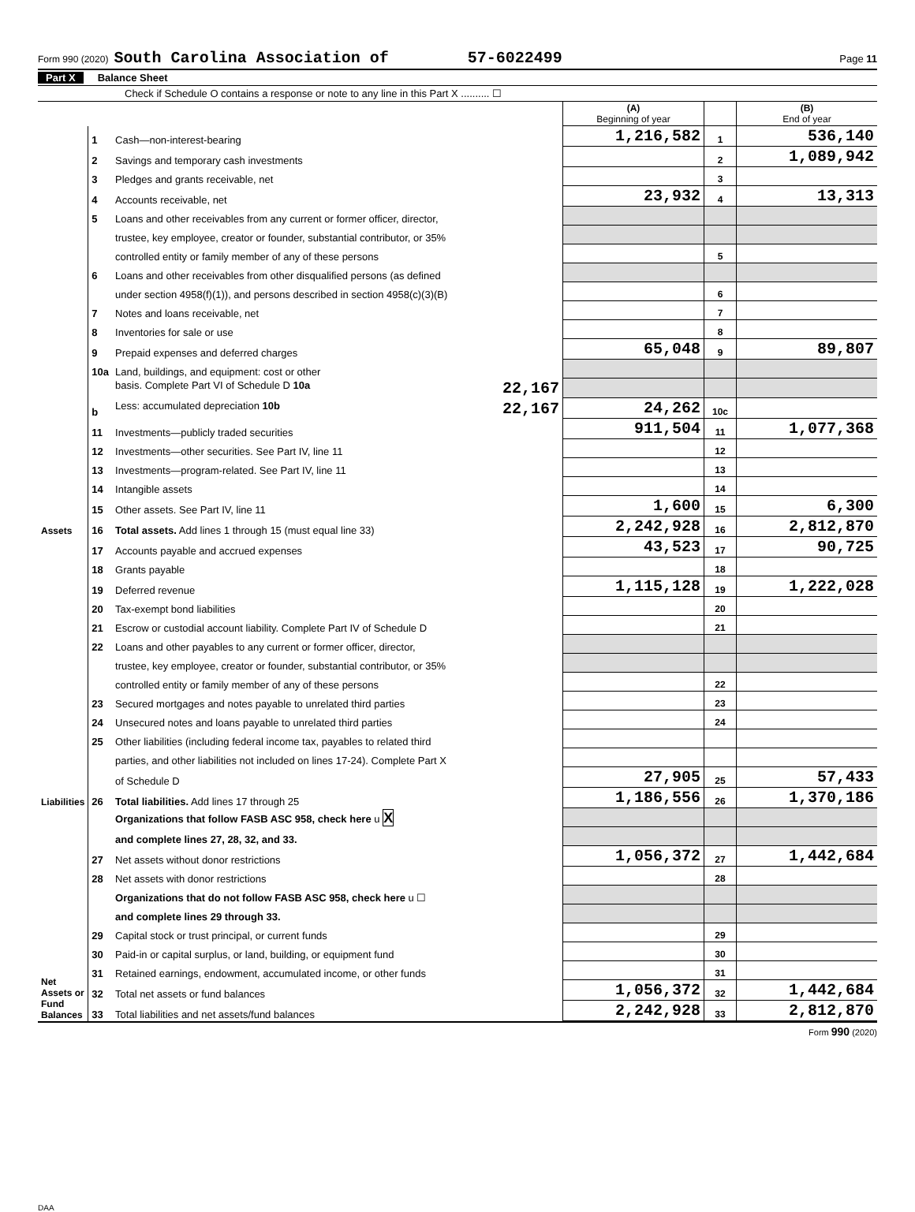Form 990 (2020) South Carolina Association of 57-6022499 Page 11
Part X Balance Sheet
Check if Schedule O contains a response or note to any line in this Part X .......... ☐
| | | | (A) Beginning of year | | (B) End of year |
| Assets | 1 | Cash—non-interest-bearing | 1,216,582 | 1 | 536,140 |
| | 2 | Savings and temporary cash investments | | 2 | 1,089,942 |
| | 3 | Pledges and grants receivable, net | | 3 | |
| | 4 | Accounts receivable, net | 23,932 | 4 | 13,313 |
| | 5 | Loans and other receivables from any current or former officer, director, | | | |
| | | trustee, key employee, creator or founder, substantial contributor, or 35% | | | |
| | | controlled entity or family member of any of these persons | | 5 | |
| | 6 | Loans and other receivables from other disqualified persons (as defined | | | |
| | | under section 4958(f)(1)), and persons described in section 4958(c)(3)(B) | | 6 | |
| | 7 | Notes and loans receivable, net | | 7 | |
| | 8 | Inventories for sale or use | | 8 | |
| | 9 | Prepaid expenses and deferred charges | 65,048 | 9 | 89,807 |
| | 10a | Land, buildings, and equipment: cost or other | | | |
| | | basis. Complete Part VI of Schedule D 10a 22,167 | | | |
| | b | Less: accumulated depreciation 10b 22,167 | 24,262 | 10c | |
| | 11 | Investments—publicly traded securities | 911,504 | 11 | 1,077,368 |
| | 12 | Investments—other securities. See Part IV, line 11 | | 12 | |
| | 13 | Investments—program-related. See Part IV, line 11 | | 13 | |
| | 14 | Intangible assets | | 14 | |
| | 15 | Other assets. See Part IV, line 11 | 1,600 | 15 | 6,300 |
| | 16 | Total assets. Add lines 1 through 15 (must equal line 33) | 2,242,928 | 16 | 2,812,870 |
| Liabilities | 17 | Accounts payable and accrued expenses | 43,523 | 17 | 90,725 |
| | 18 | Grants payable | | 18 | |
| | 19 | Deferred revenue | 1,115,128 | 19 | 1,222,028 |
| | 20 | Tax-exempt bond liabilities | | 20 | |
| | 21 | Escrow or custodial account liability. Complete Part IV of Schedule D | | 21 | |
| | 22 | Loans and other payables to any current or former officer, director, | | | |
| | | trustee, key employee, creator or founder, substantial contributor, or 35% | | | |
| | | controlled entity or family member of any of these persons | | 22 | |
| | 23 | Secured mortgages and notes payable to unrelated third parties | | 23 | |
| | 24 | Unsecured notes and loans payable to unrelated third parties | | 24 | |
| | 25 | Other liabilities (including federal income tax, payables to related third | | | |
| | | parties, and other liabilities not included on lines 17-24). Complete Part X | | | |
| | | of Schedule D | 27,905 | 25 | 57,433 |
| | 26 | Total liabilities. Add lines 17 through 25 | 1,186,556 | 26 | 1,370,186 |
| Net Assets or Fund Balances | | Organizations that follow FASB ASC 958, check here u X | | | |
| | | and complete lines 27, 28, 32, and 33. | | | |
| | 27 | Net assets without donor restrictions | 1,056,372 | 27 | 1,442,684 |
| | 28 | Net assets with donor restrictions | | 28 | |
| | | Organizations that do not follow FASB ASC 958, check here u ☐ | | | |
| | | and complete lines 29 through 33. | | | |
| | 29 | Capital stock or trust principal, or current funds | | 29 | |
| | 30 | Paid-in or capital surplus, or land, building, or equipment fund | | 30 | |
| | 31 | Retained earnings, endowment, accumulated income, or other funds | | 31 | |
| | 32 | Total net assets or fund balances | 1,056,372 | 32 | 1,442,684 |
| | 33 | Total liabilities and net assets/fund balances | 2,242,928 | 33 | 2,812,870 |
Form 990 (2020)
DAA